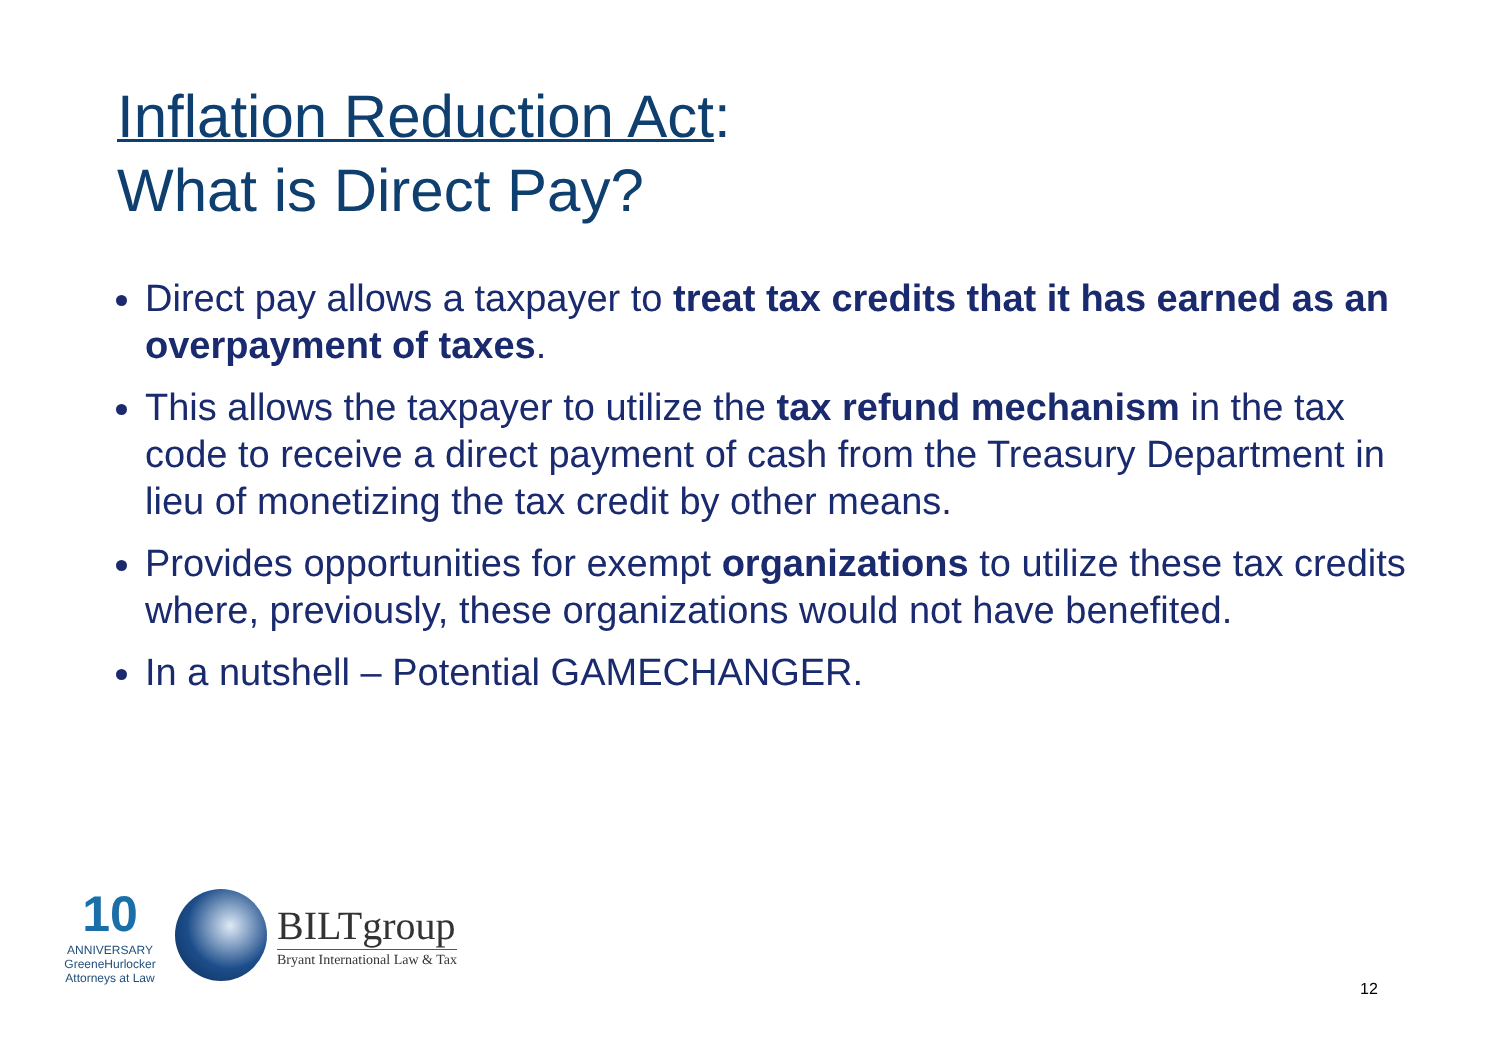Inflation Reduction Act:
What is Direct Pay?
Direct pay allows a taxpayer to treat tax credits that it has earned as an overpayment of taxes.
This allows the taxpayer to utilize the tax refund mechanism in the tax code to receive a direct payment of cash from the Treasury Department in lieu of monetizing the tax credit by other means.
Provides opportunities for exempt organizations to utilize these tax credits where, previously, these organizations would not have benefited.
In a nutshell – Potential GAMECHANGER.
10
ANNIVERSARY
GreeneHurlocker
Attorneys at Law
BILTgroup
Bryant International Law & Tax
12